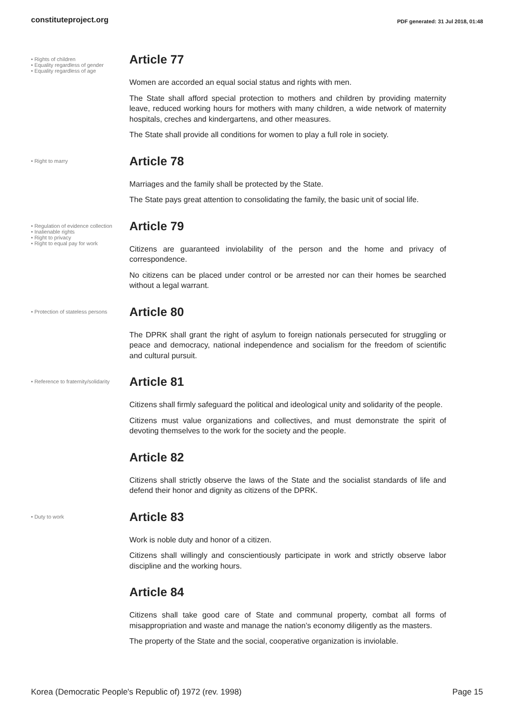constituteproject.org PDF generated: 31 Jul 2018, 01:48
• Rights of children
• Equality regardless of gender
• Equality regardless of age
Article 77
Women are accorded an equal social status and rights with men.
The State shall afford special protection to mothers and children by providing maternity leave, reduced working hours for mothers with many children, a wide network of maternity hospitals, creches and kindergartens, and other measures.
The State shall provide all conditions for women to play a full role in society.
• Right to marry
Article 78
Marriages and the family shall be protected by the State.
The State pays great attention to consolidating the family, the basic unit of social life.
• Regulation of evidence collection
• Inalienable rights
• Right to privacy
• Right to equal pay for work
Article 79
Citizens are guaranteed inviolability of the person and the home and privacy of correspondence.
No citizens can be placed under control or be arrested nor can their homes be searched without a legal warrant.
• Protection of stateless persons
Article 80
The DPRK shall grant the right of asylum to foreign nationals persecuted for struggling or peace and democracy, national independence and socialism for the freedom of scientific and cultural pursuit.
• Reference to fraternity/solidarity
Article 81
Citizens shall firmly safeguard the political and ideological unity and solidarity of the people.
Citizens must value organizations and collectives, and must demonstrate the spirit of devoting themselves to the work for the society and the people.
Article 82
Citizens shall strictly observe the laws of the State and the socialist standards of life and defend their honor and dignity as citizens of the DPRK.
• Duty to work
Article 83
Work is noble duty and honor of a citizen.
Citizens shall willingly and conscientiously participate in work and strictly observe labor discipline and the working hours.
Article 84
Citizens shall take good care of State and communal property, combat all forms of misappropriation and waste and manage the nation’s economy diligently as the masters.
The property of the State and the social, cooperative organization is inviolable.
Korea (Democratic People's Republic of) 1972 (rev. 1998) Page 15